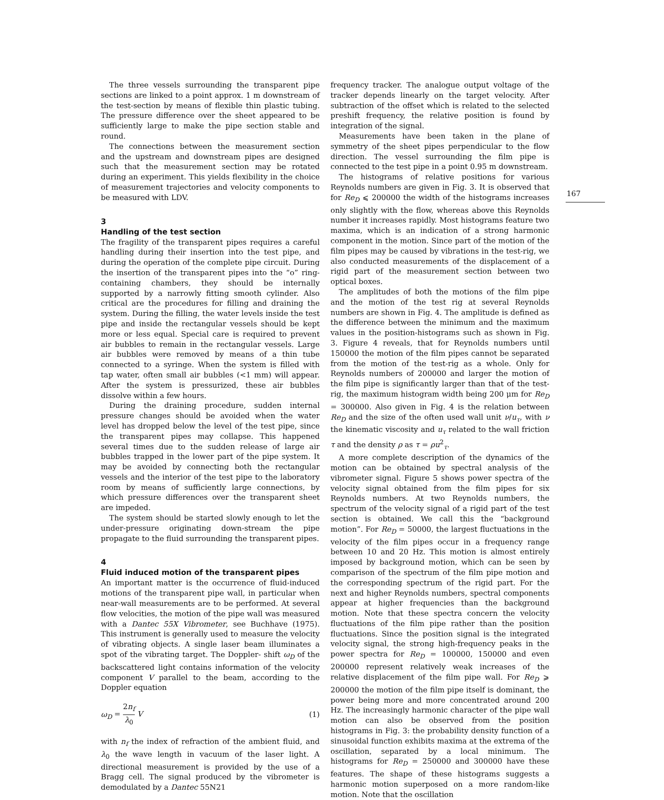The three vessels surrounding the transparent pipe sections are linked to a point approx. 1 m downstream of the test-section by means of flexible thin plastic tubing. The pressure difference over the sheet appeared to be sufficiently large to make the pipe section stable and round.
The connections between the measurement section and the upstream and downstream pipes are designed such that the measurement section may be rotated during an experiment. This yields flexibility in the choice of measurement trajectories and velocity components to be measured with LDV.
3
Handling of the test section
The fragility of the transparent pipes requires a careful handling during their insertion into the test pipe, and during the operation of the complete pipe circuit. During the insertion of the transparent pipes into the “o” ring-containing chambers, they should be internally supported by a narrowly fitting smooth cylinder. Also critical are the procedures for filling and draining the system. During the filling, the water levels inside the test pipe and inside the rectangular vessels should be kept more or less equal. Special care is required to prevent air bubbles to remain in the rectangular vessels. Large air bubbles were removed by means of a thin tube connected to a syringe. When the system is filled with tap water, often small air bubbles (<1 mm) will appear. After the system is pressurized, these air bubbles dissolve within a few hours.
During the draining procedure, sudden internal pressure changes should be avoided when the water level has dropped below the level of the test pipe, since the transparent pipes may collapse. This happened several times due to the sudden release of large air bubbles trapped in the lower part of the pipe system. It may be avoided by connecting both the rectangular vessels and the interior of the test pipe to the laboratory room by means of sufficiently large connections, by which pressure differences over the transparent sheet are impeded.
The system should be started slowly enough to let the under-pressure originating down-stream the pipe propagate to the fluid surrounding the transparent pipes.
4
Fluid induced motion of the transparent pipes
An important matter is the occurrence of fluid-induced motions of the transparent pipe wall, in particular when near-wall measurements are to be performed. At several flow velocities, the motion of the pipe wall was measured with a Dantec 55X Vibrometer, see Buchhave (1975). This instrument is generally used to measure the velocity of vibrating objects. A single laser beam illuminates a spot of the vibrating target. The Doppler- shift ω<sub>D</sub> of the backscattered light contains information of the velocity component V parallel to the beam, according to the Doppler equation
ω<sub>D</sub> = 2n<sub>f</sub> λ<sub>0</sub> V (1)
with n<sub>f</sub> the index of refraction of the ambient fluid, and λ<sub>0</sub> the wave length in vacuum of the laser light. A directional measurement is provided by the use of a Bragg cell. The signal produced by the vibrometer is demodulated by a Dantec 55N21
frequency tracker. The analogue output voltage of the tracker depends linearly on the target velocity. After subtraction of the offset which is related to the selected preshift frequency, the relative position is found by integration of the signal.
Measurements have been taken in the plane of symmetry of the sheet pipes perpendicular to the flow direction. The vessel surrounding the film pipe is connected to the test pipe in a point 0.95 m downstream.
The histograms of relative positions for various Reynolds numbers are given in Fig. 3. It is observed that for Re<sub>D</sub> ⩽ 200000 the width of the histograms increases only slightly with the flow, whereas above this Reynolds number it increases rapidly. Most histograms feature two maxima, which is an indication of a strong harmonic component in the motion. Since part of the motion of the film pipes may be caused by vibrations in the test-rig, we also conducted measurements of the displacement of a rigid part of the measurement section between two optical boxes.
The amplitudes of both the motions of the film pipe and the motion of the test rig at several Reynolds numbers are shown in Fig. 4. The amplitude is defined as the difference between the minimum and the maximum values in the position-histograms such as shown in Fig. 3. Figure 4 reveals, that for Reynolds numbers until 150000 the motion of the film pipes cannot be separated from the motion of the test-rig as a whole. Only for Reynolds numbers of 200000 and larger the motion of the film pipe is significantly larger than that of the test-rig, the maximum histogram width being 200 μm for Re<sub>D</sub> = 300000. Also given in Fig. 4 is the relation between Re<sub>D</sub> and the size of the often used wall unit ν/u<sub>τ</sub>, with ν the kinematic viscosity and u<sub>τ</sub> related to the wall friction τ and the density ρ as τ = ρu<sup>2</sup><sub>τ</sub>.
A more complete description of the dynamics of the motion can be obtained by spectral analysis of the vibrometer signal. Figure 5 shows power spectra of the velocity signal obtained from the film pipes for six Reynolds numbers. At two Reynolds numbers, the spectrum of the velocity signal of a rigid part of the test section is obtained. We call this the “background motion”. For Re<sub>D</sub> = 50000, the largest fluctuations in the velocity of the film pipes occur in a frequency range between 10 and 20 Hz. This motion is almost entirely imposed by background motion, which can be seen by comparison of the spectrum of the film pipe motion and the corresponding spectrum of the rigid part. For the next and higher Reynolds numbers, spectral components appear at higher frequencies than the background motion. Note that these spectra concern the velocity fluctuations of the film pipe rather than the position fluctuations. Since the position signal is the integrated velocity signal, the strong high-frequency peaks in the power spectra for Re<sub>D</sub> = 100000, 150000 and even 200000 represent relatively weak increases of the relative displacement of the film pipe wall. For Re<sub>D</sub> ⩾ 200000 the motion of the film pipe itself is dominant, the power being more and more concentrated around 200 Hz. The increasingly harmonic character of the pipe wall motion can also be observed from the position histograms in Fig. 3: the probability density function of a sinusoidal function exhibits maxima at the extrema of the oscillation, separated by a local minimum. The histograms for Re<sub>D</sub> = 250000 and 300000 have these features. The shape of these histograms suggests a harmonic motion superposed on a more random-like motion. Note that the oscillation
167